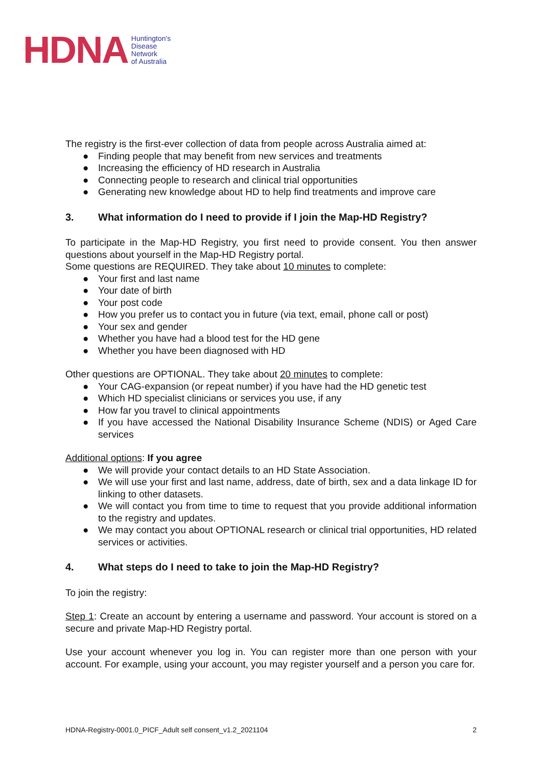HDNA
Huntington's
Disease
Network
of Australia
The registry is the first-ever collection of data from people across Australia aimed at:
● Finding people that may benefit from new services and treatments
● Increasing the efficiency of HD research in Australia
● Connecting people to research and clinical trial opportunities
● Generating new knowledge about HD to help find treatments and improve care
3. What information do I need to provide if I join the Map-HD Registry?
To participate in the Map-HD Registry, you first need to provide consent. You then answer questions about yourself in the Map-HD Registry portal.
Some questions are REQUIRED. They take about 10 minutes to complete:
● Your first and last name
● Your date of birth
● Your post code
● How you prefer us to contact you in future (via text, email, phone call or post)
● Your sex and gender
● Whether you have had a blood test for the HD gene
● Whether you have been diagnosed with HD
Other questions are OPTIONAL. They take about 20 minutes to complete:
● Your CAG-expansion (or repeat number) if you have had the HD genetic test
● Which HD specialist clinicians or services you use, if any
● How far you travel to clinical appointments
● If you have accessed the National Disability Insurance Scheme (NDIS) or Aged Care services
Additional options: If you agree
● We will provide your contact details to an HD State Association.
● We will use your first and last name, address, date of birth, sex and a data linkage ID for linking to other datasets.
● We will contact you from time to time to request that you provide additional information to the registry and updates.
● We may contact you about OPTIONAL research or clinical trial opportunities, HD related services or activities.
4. What steps do I need to take to join the Map-HD Registry?
To join the registry:
Step 1: Create an account by entering a username and password. Your account is stored on a secure and private Map-HD Registry portal.
Use your account whenever you log in. You can register more than one person with your account. For example, using your account, you may register yourself and a person you care for.
HDNA-Registry-0001.0_PICF_Adult self consent_v1.2_2021104 2